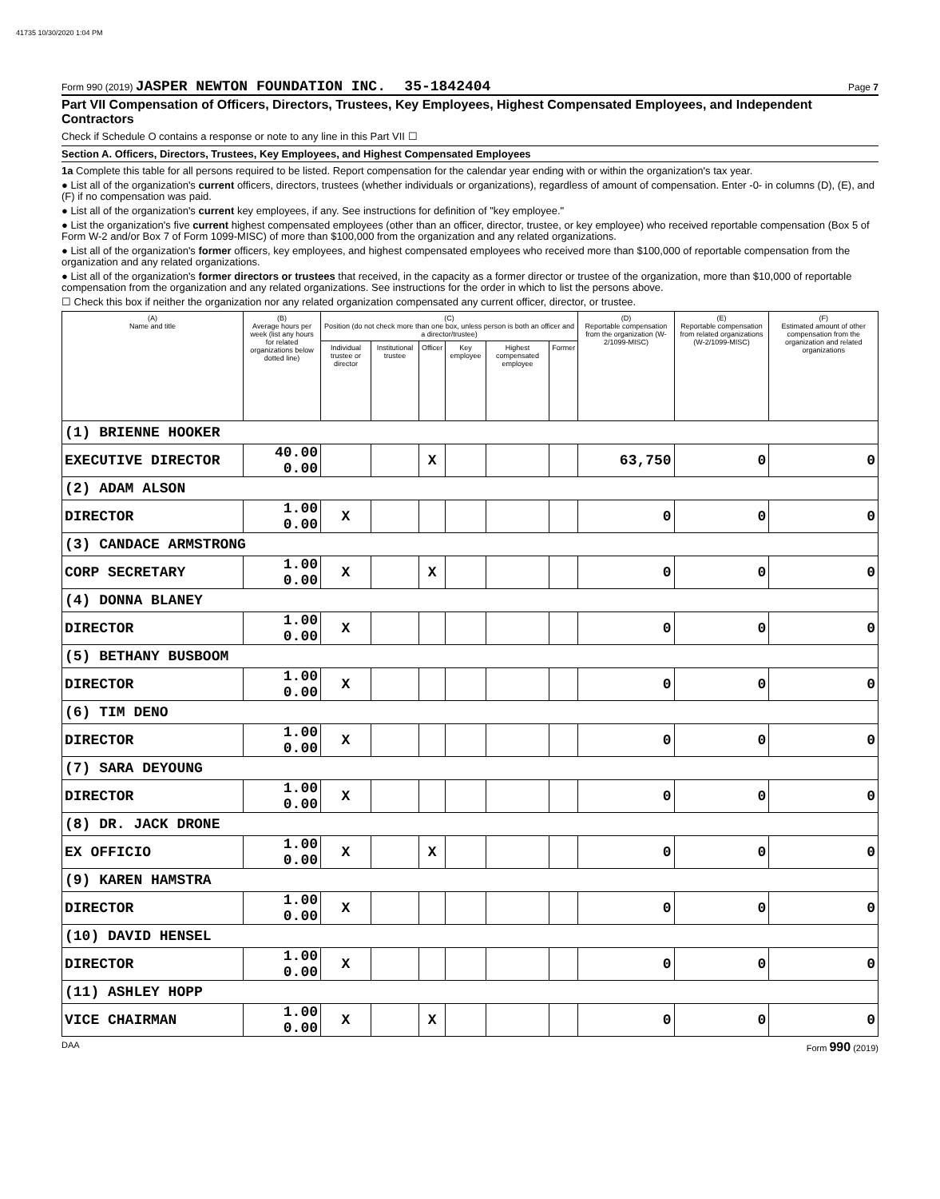41735 10/30/2020 1:04 PM
Form 990 (2019) JASPER NEWTON FOUNDATION INC. 35-1842404 Page 7
Part VII Compensation of Officers, Directors, Trustees, Key Employees, Highest Compensated Employees, and Independent Contractors
Check if Schedule O contains a response or note to any line in this Part VII ☐
Section A. Officers, Directors, Trustees, Key Employees, and Highest Compensated Employees
1a Complete this table for all persons required to be listed. Report compensation for the calendar year ending with or within the organization's tax year.
● List all of the organization's current officers, directors, trustees (whether individuals or organizations), regardless of amount of compensation. Enter -0- in columns (D), (E), and (F) if no compensation was paid.
● List all of the organization's current key employees, if any. See instructions for definition of "key employee."
● List the organization's five current highest compensated employees (other than an officer, director, trustee, or key employee) who received reportable compensation (Box 5 of Form W-2 and/or Box 7 of Form 1099-MISC) of more than $100,000 from the organization and any related organizations.
● List all of the organization's former officers, key employees, and highest compensated employees who received more than $100,000 of reportable compensation from the organization and any related organizations.
● List all of the organization's former directors or trustees that received, in the capacity as a former director or trustee of the organization, more than $10,000 of reportable compensation from the organization and any related organizations. See instructions for the order in which to list the persons above.
☐ Check this box if neither the organization nor any related organization compensated any current officer, director, or trustee.
| (A) Name and title | (B) Average hours per week (list any hours for related organizations below dotted line) | (C) Position (do not check more than one box, unless person is both an officer and a director/trustee) | | | | | | (D) Reportable compensation from the organization (W-2/1099-MISC) | (E) Reportable compensation from related organizations (W-2/1099-MISC) | (F) Estimated amount of other compensation from the organization and related organizations |
| --- | --- | --- | --- | --- | --- | --- | --- | --- | --- | --- |
| | | Individual trustee or director | Institutional trustee | Officer | Key employee | Highest compensated employee | Former | | | |
| (1) BRIENNE HOOKER | | | | | | | | | | |
| EXECUTIVE DIRECTOR | 40.00 0.00 | | | X | | | | 63,750 | 0 | 0 |
| (2) ADAM ALSON | | | | | | | | | | |
| DIRECTOR | 1.00 0.00 | X | | | | | | 0 | 0 | 0 |
| (3) CANDACE ARMSTRONG | | | | | | | | | | |
| CORP SECRETARY | 1.00 0.00 | X | | X | | | | 0 | 0 | 0 |
| (4) DONNA BLANEY | | | | | | | | | | |
| DIRECTOR | 1.00 0.00 | X | | | | | | 0 | 0 | 0 |
| (5) BETHANY BUSBOOM | | | | | | | | | | |
| DIRECTOR | 1.00 0.00 | X | | | | | | 0 | 0 | 0 |
| (6) TIM DENO | | | | | | | | | | |
| DIRECTOR | 1.00 0.00 | X | | | | | | 0 | 0 | 0 |
| (7) SARA DEYOUNG | | | | | | | | | | |
| DIRECTOR | 1.00 0.00 | X | | | | | | 0 | 0 | 0 |
| (8) DR. JACK DRONE | | | | | | | | | | |
| EX OFFICIO | 1.00 0.00 | X | | X | | | | 0 | 0 | 0 |
| (9) KAREN HAMSTRA | | | | | | | | | | |
| DIRECTOR | 1.00 0.00 | X | | | | | | 0 | 0 | 0 |
| (10) DAVID HENSEL | | | | | | | | | | |
| DIRECTOR | 1.00 0.00 | X | | | | | | 0 | 0 | 0 |
| (11) ASHLEY HOPP | | | | | | | | | | |
| VICE CHAIRMAN | 1.00 0.00 | X | | X | | | | 0 | 0 | 0 |
DAA Form 990 (2019)